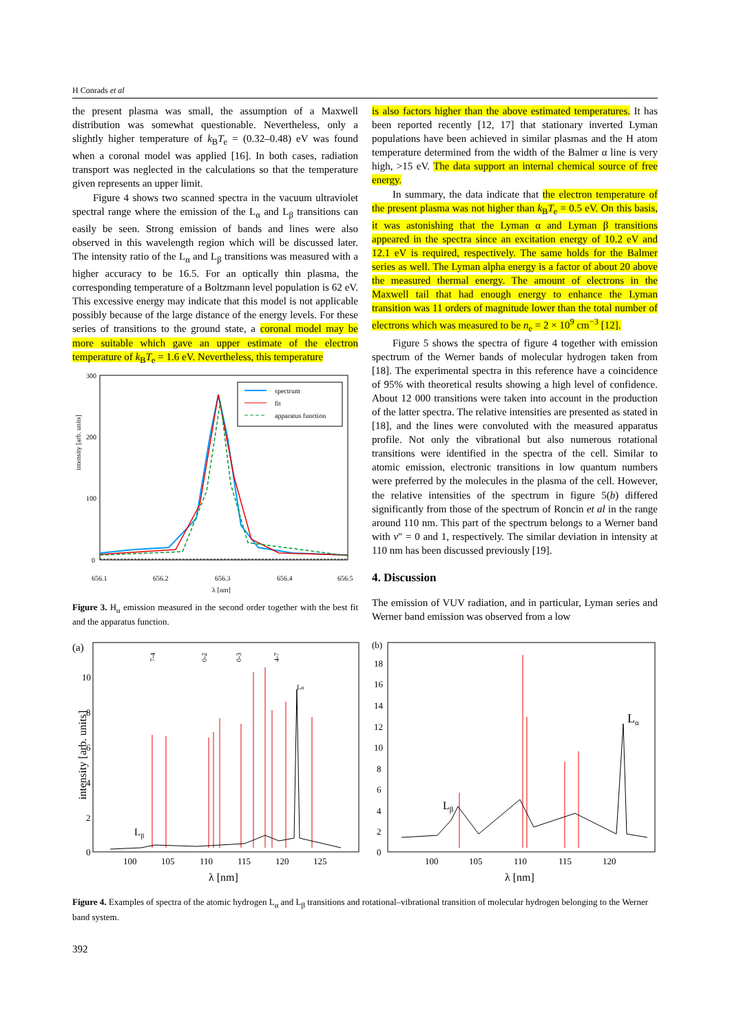H Conrads et al
the present plasma was small, the assumption of a Maxwell distribution was somewhat questionable. Nevertheless, only a slightly higher temperature of k<sub>B</sub>T<sub>e</sub> = (0.32–0.48) eV was found when a coronal model was applied [16]. In both cases, radiation transport was neglected in the calculations so that the temperature given represents an upper limit.
Figure 4 shows two scanned spectra in the vacuum ultraviolet spectral range where the emission of the L<sub>α</sub> and L<sub>β</sub> transitions can easily be seen. Strong emission of bands and lines were also observed in this wavelength region which will be discussed later. The intensity ratio of the L<sub>α</sub> and L<sub>β</sub> transitions was measured with a higher accuracy to be 16.5. For an optically thin plasma, the corresponding temperature of a Boltzmann level population is 62 eV. This excessive energy may indicate that this model is not applicable possibly because of the large distance of the energy levels. For these series of transitions to the ground state, a coronal model may be more suitable which gave an upper estimate of the electron temperature of k<sub>B</sub>T<sub>e</sub> = 1.6 eV. Nevertheless, this temperature
intensity [arb. units]
300
200
100
0
656.1
656.2
656.3
656.4
656.5
λ [nm]
spectrum
fit
apparatus function
Figure 3. H<sub>α</sub> emission measured in the second order together with the best fit and the apparatus function.
is also factors higher than the above estimated temperatures. It has been reported recently [12, 17] that stationary inverted Lyman populations have been achieved in similar plasmas and the H atom temperature determined from the width of the Balmer α line is very high, >15 eV. The data support an internal chemical source of free energy.
In summary, the data indicate that the electron temperature of the present plasma was not higher than k<sub>B</sub>T<sub>e</sub> = 0.5 eV. On this basis, it was astonishing that the Lyman α and Lyman β transitions appeared in the spectra since an excitation energy of 10.2 eV and 12.1 eV is required, respectively. The same holds for the Balmer series as well. The Lyman alpha energy is a factor of about 20 above the measured thermal energy. The amount of electrons in the Maxwell tail that had enough energy to enhance the Lyman transition was 11 orders of magnitude lower than the total number of electrons which was measured to be n<sub>e</sub> = 2 × 10<sup>9</sup> cm<sup>−3</sup> [12].
Figure 5 shows the spectra of figure 4 together with emission spectrum of the Werner bands of molecular hydrogen taken from [18]. The experimental spectra in this reference have a coincidence of 95% with theoretical results showing a high level of confidence. About 12 000 transitions were taken into account in the production of the latter spectra. The relative intensities are presented as stated in [18], and the lines were convoluted with the measured apparatus profile. Not only the vibrational but also numerous rotational transitions were identified in the spectra of the cell. Similar to atomic emission, electronic transitions in low quantum numbers were preferred by the molecules in the plasma of the cell. However, the relative intensities of the spectrum in figure 5(b) differed significantly from those of the spectrum of Roncin et al in the range around 110 nm. This part of the spectrum belongs to a Werner band with v″ = 0 and 1, respectively. The similar deviation in intensity at 110 nm has been discussed previously [19].
4. Discussion
The emission of VUV radiation, and in particular, Lyman series and Werner band emission was observed from a low
(a)
intensity [arb. units]
10
8
6
4
2
0
100
105
110
115
120
125
λ [nm]
Lβ
Lα
7-4
0-2
0-3
4-7
(b)
18
16
14
12
10
8
6
4
2
0
100
105
110
115
120
λ [nm]
Lβ
Lα
Figure 4. Examples of spectra of the atomic hydrogen L<sub>α</sub> and L<sub>β</sub> transitions and rotational–vibrational transition of molecular hydrogen belonging to the Werner band system.
392